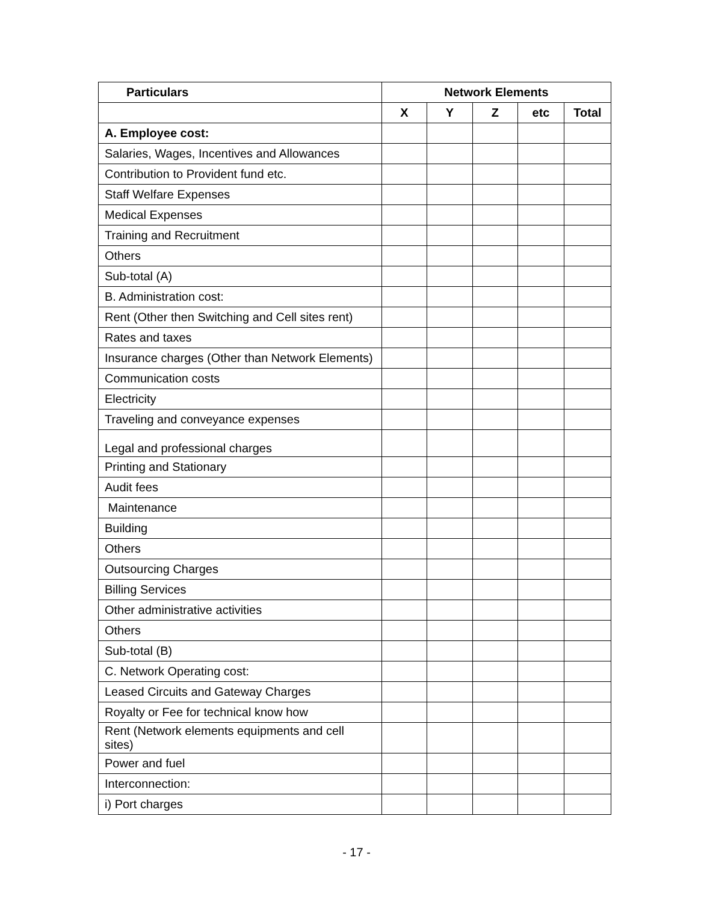| Particulars | Network Elements | | | | |
| --- | --- | --- | --- | --- | --- |
| | X | Y | Z | etc | Total |
| A. Employee cost: | | | | | |
| Salaries, Wages, Incentives and Allowances | | | | | |
| Contribution to Provident fund etc. | | | | | |
| Staff Welfare Expenses | | | | | |
| Medical Expenses | | | | | |
| Training and Recruitment | | | | | |
| Others | | | | | |
| Sub-total (A) | | | | | |
| B. Administration cost: | | | | | |
| Rent (Other then Switching and Cell sites rent) | | | | | |
| Rates and taxes | | | | | |
| Insurance charges (Other than Network Elements) | | | | | |
| Communication costs | | | | | |
| Electricity | | | | | |
| Traveling and conveyance expenses | | | | | |
| Legal and professional charges | | | | | |
| Printing and Stationary | | | | | |
| Audit fees | | | | | |
| Maintenance | | | | | |
| Building | | | | | |
| Others | | | | | |
| Outsourcing Charges | | | | | |
| Billing Services | | | | | |
| Other administrative activities | | | | | |
| Others | | | | | |
| Sub-total (B) | | | | | |
| C. Network Operating cost: | | | | | |
| Leased Circuits and Gateway Charges | | | | | |
| Royalty or Fee for technical know how | | | | | |
| Rent (Network elements equipments and cell sites) | | | | | |
| Power and fuel | | | | | |
| Interconnection: | | | | | |
| i) Port charges | | | | | |
- 17 -